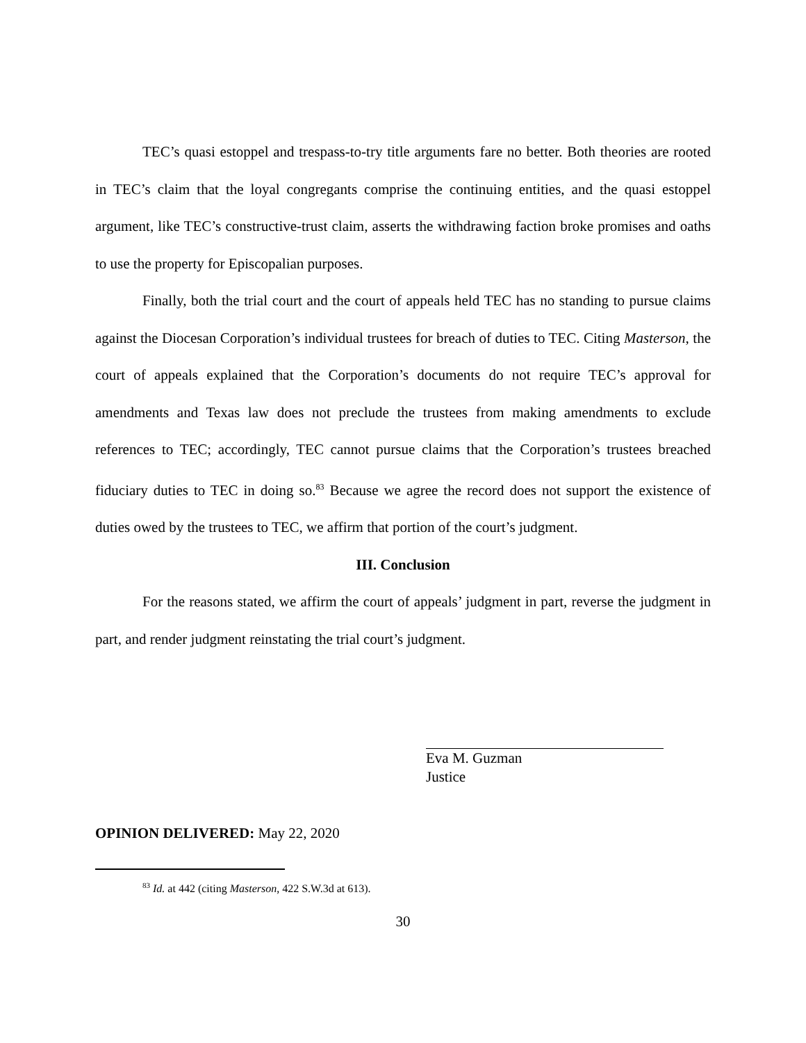TEC’s quasi estoppel and trespass-to-try title arguments fare no better. Both theories are rooted in TEC’s claim that the loyal congregants comprise the continuing entities, and the quasi estoppel argument, like TEC’s constructive-trust claim, asserts the withdrawing faction broke promises and oaths to use the property for Episcopalian purposes.
Finally, both the trial court and the court of appeals held TEC has no standing to pursue claims against the Diocesan Corporation’s individual trustees for breach of duties to TEC. Citing Masterson, the court of appeals explained that the Corporation’s documents do not require TEC’s approval for amendments and Texas law does not preclude the trustees from making amendments to exclude references to TEC; accordingly, TEC cannot pursue claims that the Corporation’s trustees breached fiduciary duties to TEC in doing so.<sup>83</sup> Because we agree the record does not support the existence of duties owed by the trustees to TEC, we affirm that portion of the court’s judgment.
III. Conclusion
For the reasons stated, we affirm the court of appeals’ judgment in part, reverse the judgment in part, and render judgment reinstating the trial court’s judgment.
Eva M. Guzman
Justice
OPINION DELIVERED: May 22, 2020
<sup>83</sup> Id. at 442 (citing Masterson, 422 S.W.3d at 613).
30